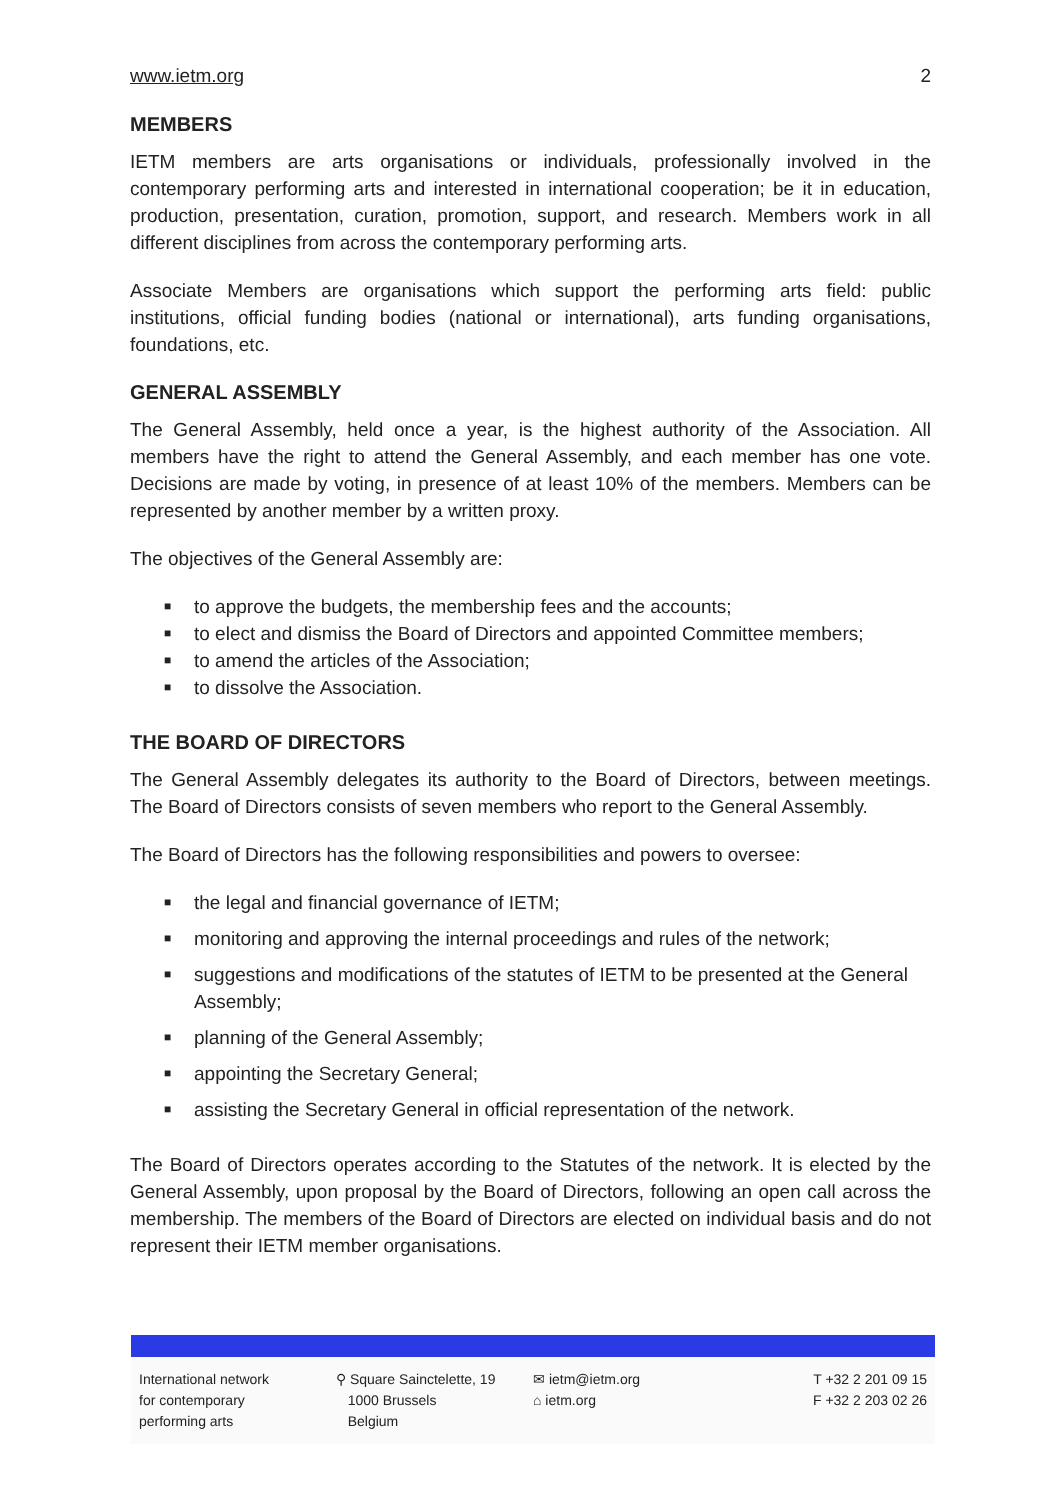www.ietm.org 2
MEMBERS
IETM members are arts organisations or individuals, professionally involved in the contemporary performing arts and interested in international cooperation; be it in education, production, presentation, curation, promotion, support, and research. Members work in all different disciplines from across the contemporary performing arts.
Associate Members are organisations which support the performing arts field: public institutions, official funding bodies (national or international), arts funding organisations, foundations, etc.
GENERAL ASSEMBLY
The General Assembly, held once a year, is the highest authority of the Association. All members have the right to attend the General Assembly, and each member has one vote. Decisions are made by voting, in presence of at least 10% of the members. Members can be represented by another member by a written proxy.
The objectives of the General Assembly are:
■ to approve the budgets, the membership fees and the accounts;
■ to elect and dismiss the Board of Directors and appointed Committee members;
■ to amend the articles of the Association;
■ to dissolve the Association.
THE BOARD OF DIRECTORS
The General Assembly delegates its authority to the Board of Directors, between meetings. The Board of Directors consists of seven members who report to the General Assembly.
The Board of Directors has the following responsibilities and powers to oversee:
■ the legal and financial governance of IETM;
■ monitoring and approving the internal proceedings and rules of the network;
■ suggestions and modifications of the statutes of IETM to be presented at the General Assembly;
■ planning of the General Assembly;
■ appointing the Secretary General;
■ assisting the Secretary General in official representation of the network.
The Board of Directors operates according to the Statutes of the network. It is elected by the General Assembly, upon proposal by the Board of Directors, following an open call across the membership. The members of the Board of Directors are elected on individual basis and do not represent their IETM member organisations.
International network
for contemporary
performing arts
⚲ Square Sainctelette, 19
1000 Brussels
Belgium
✉ ietm@ietm.org
⌂ ietm.org
T +32 2 201 09 15
F +32 2 203 02 26